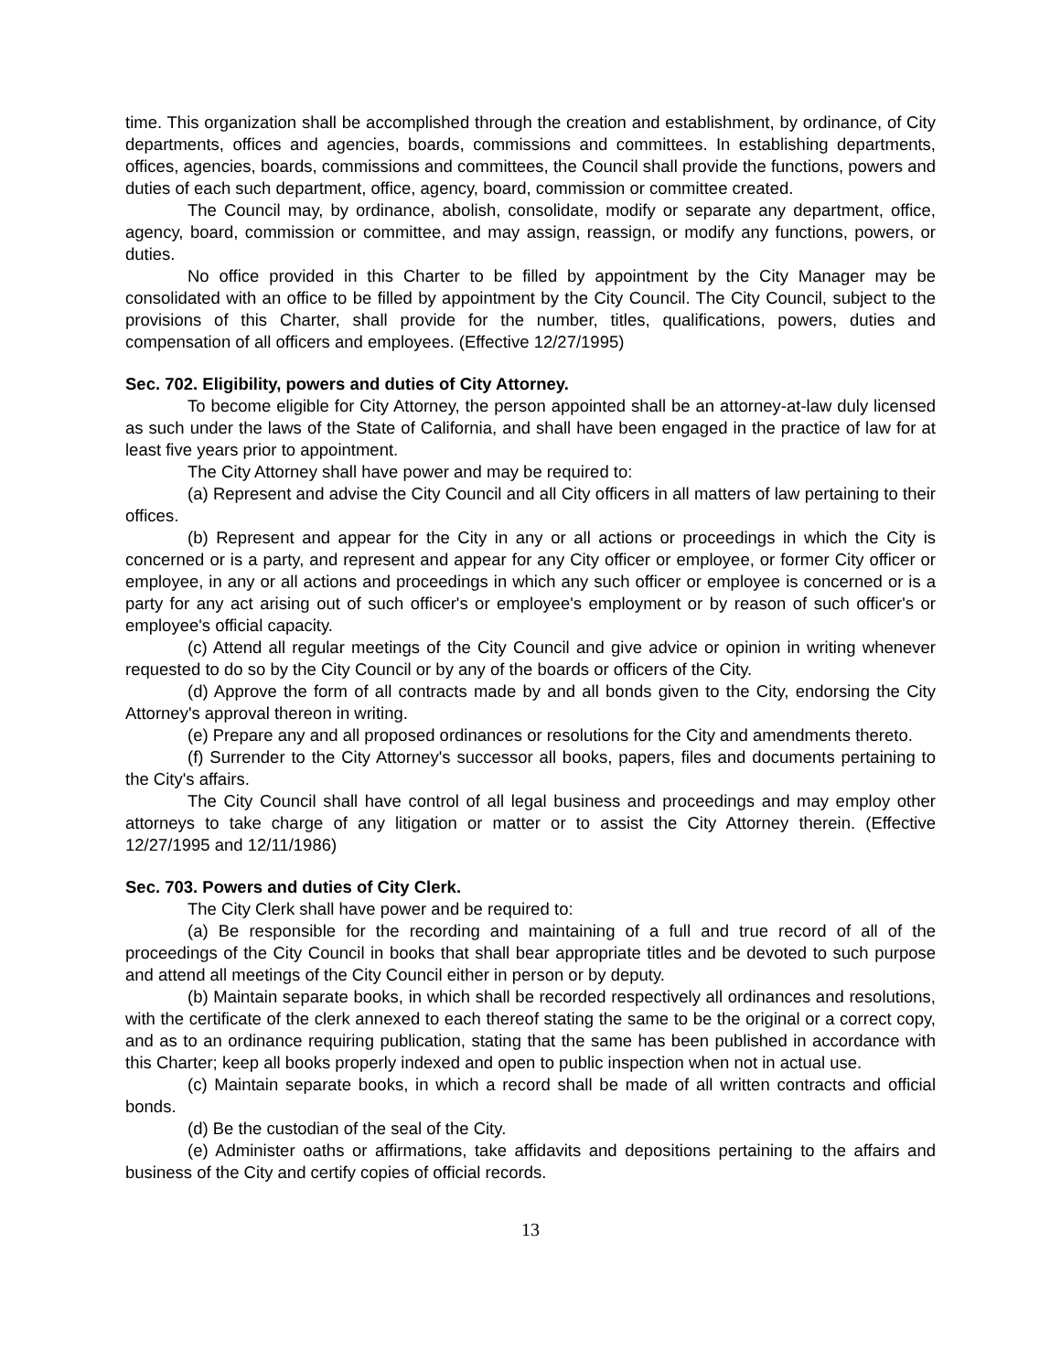time. This organization shall be accomplished through the creation and establishment, by ordinance, of City departments, offices and agencies, boards, commissions and committees. In establishing departments, offices, agencies, boards, commissions and committees, the Council shall provide the functions, powers and duties of each such department, office, agency, board, commission or committee created.
The Council may, by ordinance, abolish, consolidate, modify or separate any department, office, agency, board, commission or committee, and may assign, reassign, or modify any functions, powers, or duties.
No office provided in this Charter to be filled by appointment by the City Manager may be consolidated with an office to be filled by appointment by the City Council. The City Council, subject to the provisions of this Charter, shall provide for the number, titles, qualifications, powers, duties and compensation of all officers and employees. (Effective 12/27/1995)
Sec. 702. Eligibility, powers and duties of City Attorney.
To become eligible for City Attorney, the person appointed shall be an attorney-at-law duly licensed as such under the laws of the State of California, and shall have been engaged in the practice of law for at least five years prior to appointment.
The City Attorney shall have power and may be required to:
(a) Represent and advise the City Council and all City officers in all matters of law pertaining to their offices.
(b) Represent and appear for the City in any or all actions or proceedings in which the City is concerned or is a party, and represent and appear for any City officer or employee, or former City officer or employee, in any or all actions and proceedings in which any such officer or employee is concerned or is a party for any act arising out of such officer's or employee's employment or by reason of such officer's or employee's official capacity.
(c) Attend all regular meetings of the City Council and give advice or opinion in writing whenever requested to do so by the City Council or by any of the boards or officers of the City.
(d) Approve the form of all contracts made by and all bonds given to the City, endorsing the City Attorney's approval thereon in writing.
(e) Prepare any and all proposed ordinances or resolutions for the City and amendments thereto.
(f) Surrender to the City Attorney's successor all books, papers, files and documents pertaining to the City's affairs.
The City Council shall have control of all legal business and proceedings and may employ other attorneys to take charge of any litigation or matter or to assist the City Attorney therein. (Effective 12/27/1995 and 12/11/1986)
Sec. 703. Powers and duties of City Clerk.
The City Clerk shall have power and be required to:
(a) Be responsible for the recording and maintaining of a full and true record of all of the proceedings of the City Council in books that shall bear appropriate titles and be devoted to such purpose and attend all meetings of the City Council either in person or by deputy.
(b) Maintain separate books, in which shall be recorded respectively all ordinances and resolutions, with the certificate of the clerk annexed to each thereof stating the same to be the original or a correct copy, and as to an ordinance requiring publication, stating that the same has been published in accordance with this Charter; keep all books properly indexed and open to public inspection when not in actual use.
(c) Maintain separate books, in which a record shall be made of all written contracts and official bonds.
(d) Be the custodian of the seal of the City.
(e) Administer oaths or affirmations, take affidavits and depositions pertaining to the affairs and business of the City and certify copies of official records.
13